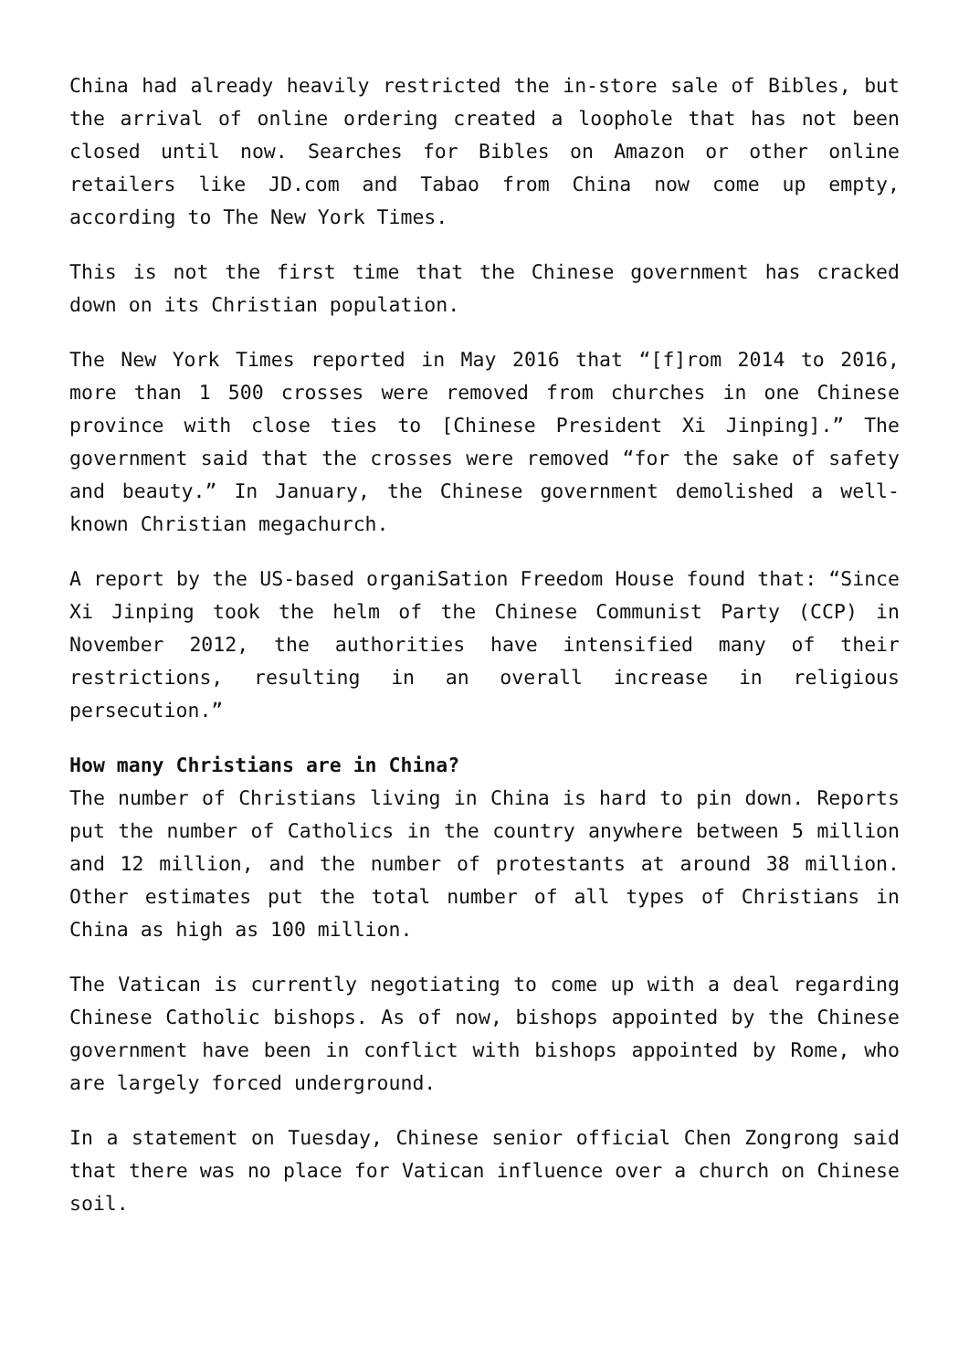China had already heavily restricted the in-store sale of Bibles, but the arrival of online ordering created a loophole that has not been closed until now. Searches for Bibles on Amazon or other online retailers like JD.com and Tabao from China now come up empty, according to The New York Times.
This is not the first time that the Chinese government has cracked down on its Christian population.
The New York Times reported in May 2016 that “[f]rom 2014 to 2016, more than 1 500 crosses were removed from churches in one Chinese province with close ties to [Chinese President Xi Jinping].” The government said that the crosses were removed “for the sake of safety and beauty.” In January, the Chinese government demolished a well-known Christian megachurch.
A report by the US-based organiSation Freedom House found that: “Since Xi Jinping took the helm of the Chinese Communist Party (CCP) in November 2012, the authorities have intensified many of their restrictions, resulting in an overall increase in religious persecution.”
How many Christians are in China?
The number of Christians living in China is hard to pin down. Reports put the number of Catholics in the country anywhere between 5 million and 12 million, and the number of protestants at around 38 million. Other estimates put the total number of all types of Christians in China as high as 100 million.
The Vatican is currently negotiating to come up with a deal regarding Chinese Catholic bishops. As of now, bishops appointed by the Chinese government have been in conflict with bishops appointed by Rome, who are largely forced underground.
In a statement on Tuesday, Chinese senior official Chen Zongrong said that there was no place for Vatican influence over a church on Chinese soil.